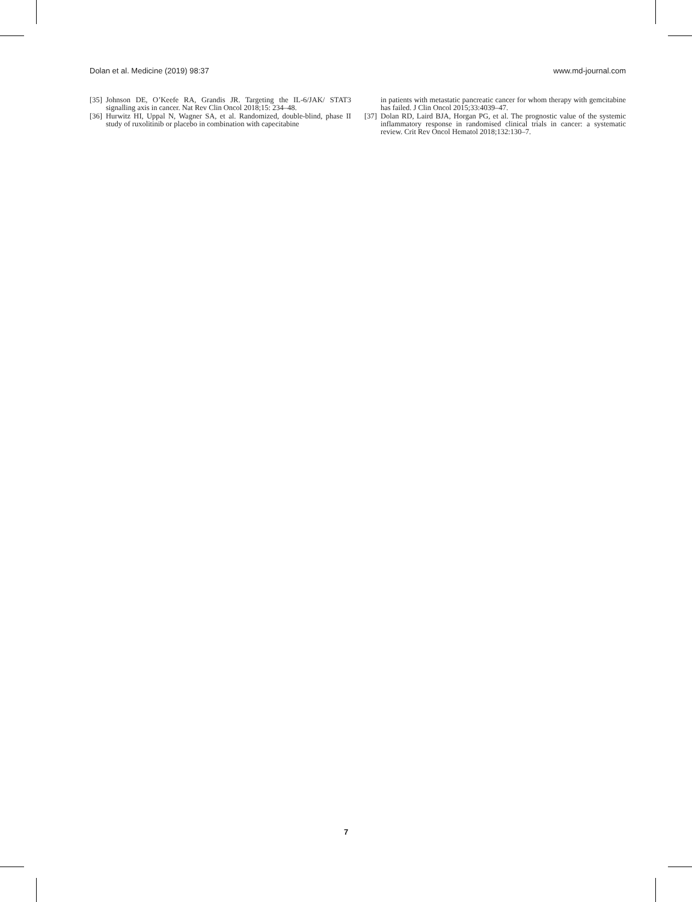Dolan et al. Medicine (2019) 98:37 www.md-journal.com
[35] Johnson DE, O’Keefe RA, Grandis JR. Targeting the IL-6/JAK/ STAT3 signalling axis in cancer. Nat Rev Clin Oncol 2018;15: 234–48.
[36] Hurwitz HI, Uppal N, Wagner SA, et al. Randomized, double-blind, phase II study of ruxolitinib or placebo in combination with capecitabine
in patients with metastatic pancreatic cancer for whom therapy with gemcitabine has failed. J Clin Oncol 2015;33:4039–47.
[37] Dolan RD, Laird BJA, Horgan PG, et al. The prognostic value of the systemic inflammatory response in randomised clinical trials in cancer: a systematic review. Crit Rev Oncol Hematol 2018;132:130–7.
7